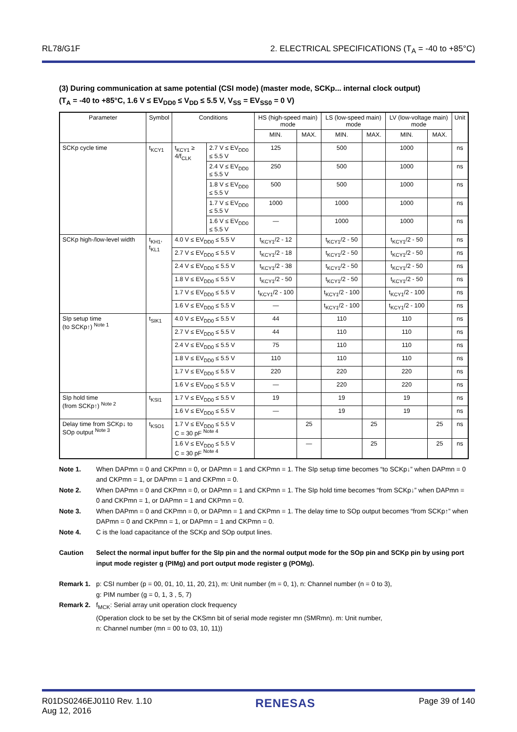RL78/G1F 2. ELECTRICAL SPECIFICATIONS (T<sub>A</sub> = -40 to +85°C)
(3) During communication at same potential (CSI mode) (master mode, SCKp... internal clock output)
(T<sub>A</sub> = -40 to +85°C, 1.6 V ≤ EV<sub>DD0</sub> ≤ V<sub>DD</sub> ≤ 5.5 V, V<sub>SS</sub> = EV<sub>SS0</sub> = 0 V)
| Parameter | Symbol | Conditions | | HS (high-speed main) mode | | LS (low-speed main) mode | | LV (low-voltage main) mode | | Unit |
| --- | --- | --- | --- | --- | --- | --- | --- | --- | --- | --- |
| | | | | MIN. | MAX. | MIN. | MAX. | MIN. | MAX. | |
| SCKp cycle time | t<sub>KCY1</sub> | t<sub>KCY1</sub> ≥ 4/f<sub>CLK</sub> | 2.7 V ≤ EV<sub>DD0</sub> ≤ 5.5 V | 125 | | 500 | | 1000 | | ns |
| | | | 2.4 V ≤ EV<sub>DD0</sub> ≤ 5.5 V | 250 | | 500 | | 1000 | | ns |
| | | | 1.8 V ≤ EV<sub>DD0</sub> ≤ 5.5 V | 500 | | 500 | | 1000 | | ns |
| | | | 1.7 V ≤ EV<sub>DD0</sub> ≤ 5.5 V | 1000 | | 1000 | | 1000 | | ns |
| | | | 1.6 V ≤ EV<sub>DD0</sub> ≤ 5.5 V | — | | 1000 | | 1000 | | ns |
| SCKp high-/low-level width | t<sub>KH1</sub>, t<sub>KL1</sub> | 4.0 V ≤ EV<sub>DD0</sub> ≤ 5.5 V | | t<sub>KCY1</sub>/2 - 12 | | t<sub>KCY1</sub>/2 - 50 | | t<sub>KCY1</sub>/2 - 50 | | ns |
| | | 2.7 V ≤ EV<sub>DD0</sub> ≤ 5.5 V | | t<sub>KCY1</sub>/2 - 18 | | t<sub>KCY1</sub>/2 - 50 | | t<sub>KCY1</sub>/2 - 50 | | ns |
| | | 2.4 V ≤ EV<sub>DD0</sub> ≤ 5.5 V | | t<sub>KCY1</sub>/2 - 38 | | t<sub>KCY1</sub>/2 - 50 | | t<sub>KCY1</sub>/2 - 50 | | ns |
| | | 1.8 V ≤ EV<sub>DD0</sub> ≤ 5.5 V | | t<sub>KCY1</sub>/2 - 50 | | t<sub>KCY1</sub>/2 - 50 | | t<sub>KCY1</sub>/2 - 50 | | ns |
| | | 1.7 V ≤ EV<sub>DD0</sub> ≤ 5.5 V | | t<sub>KCY1</sub>/2 - 100 | | t<sub>KCY1</sub>/2 - 100 | | t<sub>KCY1</sub>/2 - 100 | | ns |
| | | 1.6 V ≤ EV<sub>DD0</sub> ≤ 5.5 V | | — | | t<sub>KCY1</sub>/2 - 100 | | t<sub>KCY1</sub>/2 - 100 | | ns |
| SIp setup time (to SCKp↑) <sup>Note 1</sup> | t<sub>SIK1</sub> | 4.0 V ≤ EV<sub>DD0</sub> ≤ 5.5 V | | 44 | | 110 | | 110 | | ns |
| | | 2.7 V ≤ EV<sub>DD0</sub> ≤ 5.5 V | | 44 | | 110 | | 110 | | ns |
| | | 2.4 V ≤ EV<sub>DD0</sub> ≤ 5.5 V | | 75 | | 110 | | 110 | | ns |
| | | 1.8 V ≤ EV<sub>DD0</sub> ≤ 5.5 V | | 110 | | 110 | | 110 | | ns |
| | | 1.7 V ≤ EV<sub>DD0</sub> ≤ 5.5 V | | 220 | | 220 | | 220 | | ns |
| | | 1.6 V ≤ EV<sub>DD0</sub> ≤ 5.5 V | | — | | 220 | | 220 | | ns |
| SIp hold time (from SCKp↑) <sup>Note 2</sup> | t<sub>KSI1</sub> | 1.7 V ≤ EV<sub>DD0</sub> ≤ 5.5 V | | 19 | | 19 | | 19 | | ns |
| | | 1.6 V ≤ EV<sub>DD0</sub> ≤ 5.5 V | | — | | 19 | | 19 | | ns |
| Delay time from SCKp↓ to SOp output <sup>Note 3</sup> | t<sub>KSO1</sub> | 1.7 V ≤ EV<sub>DD0</sub> ≤ 5.5 V C = 30 pF <sup>Note 4</sup> | | | 25 | | 25 | | 25 | ns |
| | | 1.6 V ≤ EV<sub>DD0</sub> ≤ 5.5 V C = 30 pF <sup>Note 4</sup> | | | — | | 25 | | 25 | ns |
Note 1. When DAPmn = 0 and CKPmn = 0, or DAPmn = 1 and CKPmn = 1. The SIp setup time becomes “to SCKp↓” when DAPmn = 0 and CKPmn = 1, or DAPmn = 1 and CKPmn = 0.
Note 2. When DAPmn = 0 and CKPmn = 0, or DAPmn = 1 and CKPmn = 1. The SIp hold time becomes “from SCKp↓” when DAPmn = 0 and CKPmn = 1, or DAPmn = 1 and CKPmn = 0.
Note 3. When DAPmn = 0 and CKPmn = 0, or DAPmn = 1 and CKPmn = 1. The delay time to SOp output becomes “from SCKp↑” when DAPmn = 0 and CKPmn = 1, or DAPmn = 1 and CKPmn = 0.
Note 4. C is the load capacitance of the SCKp and SOp output lines.
Caution Select the normal input buffer for the SIp pin and the normal output mode for the SOp pin and SCKp pin by using port input mode register g (PIMg) and port output mode register g (POMg).
Remark 1. p: CSI number (p = 00, 01, 10, 11, 20, 21), m: Unit number (m = 0, 1), n: Channel number (n = 0 to 3),
g: PIM number (g = 0, 1, 3 , 5, 7)
Remark 2. f<sub>MCK</sub>: Serial array unit operation clock frequency
(Operation clock to be set by the CKSmn bit of serial mode register mn (SMRmn). m: Unit number,
n: Channel number (mn = 00 to 03, 10, 11))
R01DS0246EJ0110 Rev. 1.10
Aug 12, 2016 RENESAS Page 39 of 140